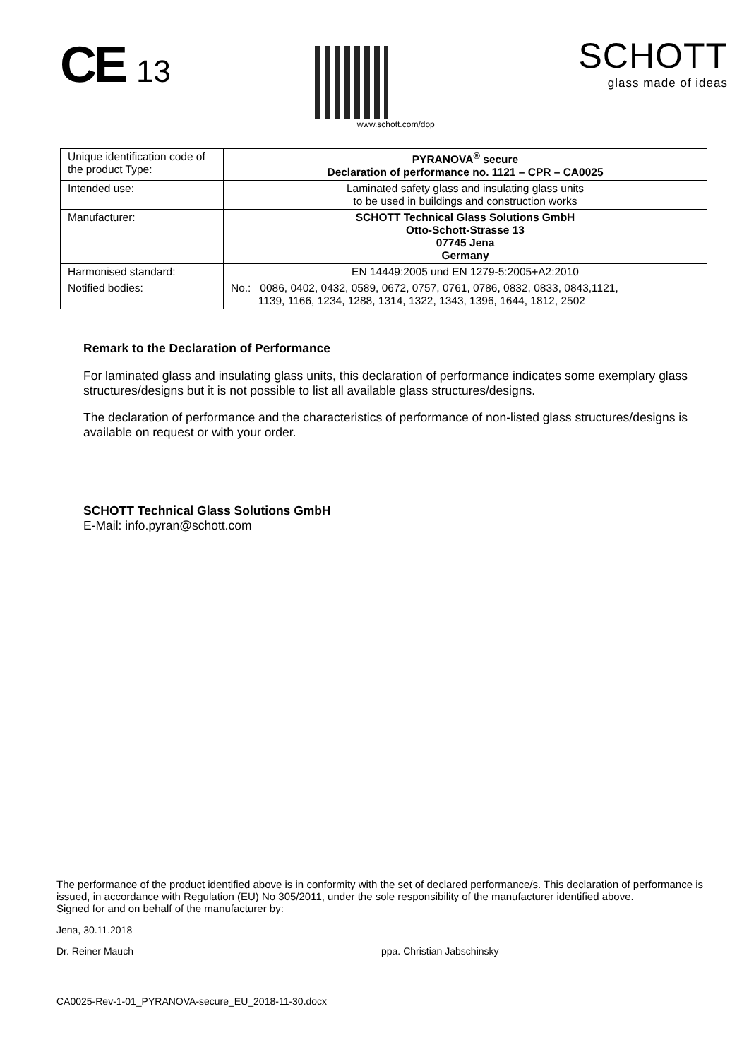CE 13
www.schott.com/dop
SCHOTT
glass made of ideas
| Unique identification code of the product Type: | PYRANOVA<sup>®</sup> secure Declaration of performance no. 1121 – CPR – CA0025 |
| Intended use: | Laminated safety glass and insulating glass units to be used in buildings and construction works |
| Manufacturer: | SCHOTT Technical Glass Solutions GmbH Otto-Schott-Strasse 13 07745 Jena Germany |
| Harmonised standard: | EN 14449:2005 und EN 1279-5:2005+A2:2010 |
| Notified bodies: | No.: 0086, 0402, 0432, 0589, 0672, 0757, 0761, 0786, 0832, 0833, 0843,1121, 1139, 1166, 1234, 1288, 1314, 1322, 1343, 1396, 1644, 1812, 2502 |
Remark to the Declaration of Performance
For laminated glass and insulating glass units, this declaration of performance indicates some exemplary glass structures/designs but it is not possible to list all available glass structures/designs.
The declaration of performance and the characteristics of performance of non-listed glass structures/designs is available on request or with your order.
SCHOTT Technical Glass Solutions GmbH
E-Mail: info.pyran@schott.com
The performance of the product identified above is in conformity with the set of declared performance/s. This declaration of performance is issued, in accordance with Regulation (EU) No 305/2011, under the sole responsibility of the manufacturer identified above.
Signed for and on behalf of the manufacturer by:
Jena, 30.11.2018
Dr. Reiner Mauch ppa. Christian Jabschinsky
CA0025-Rev-1-01_PYRANOVA-secure_EU_2018-11-30.docx